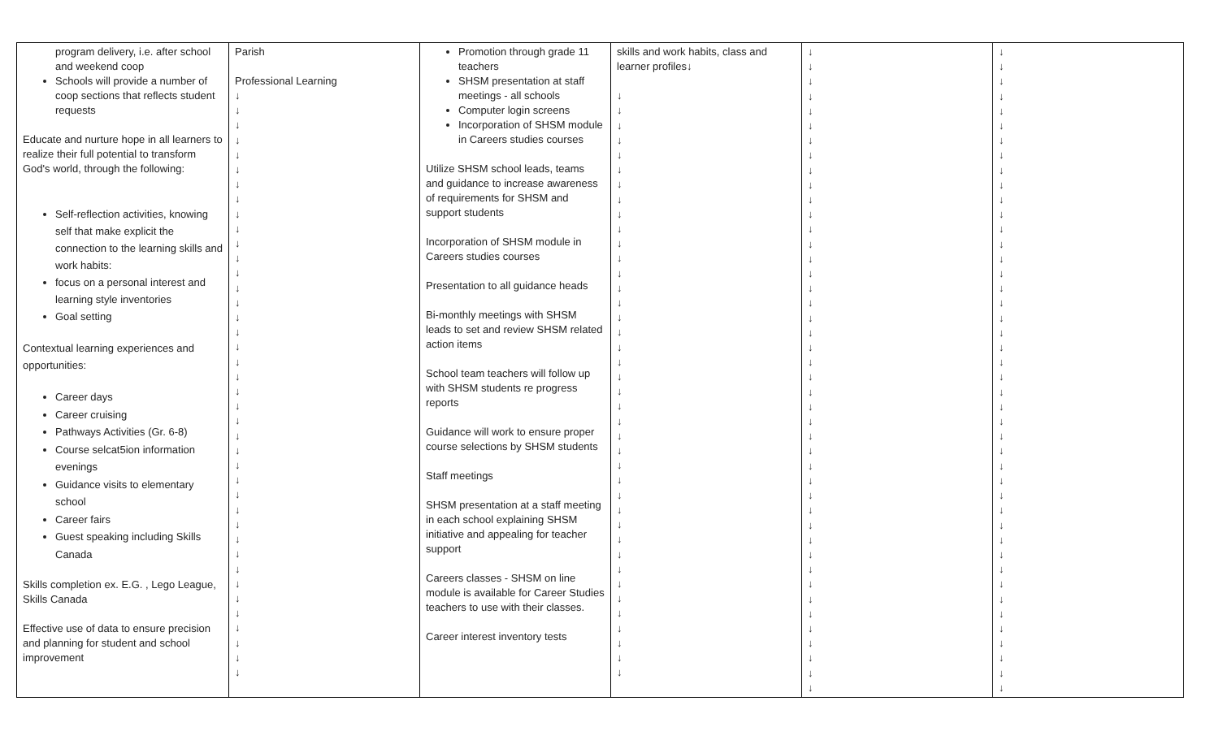| program delivery, i.e. after school and weekend coop Schools will provide a number of coop sections that reflects student requests Educate and nurture hope in all learners to realize their full potential to transform God's world, through the following: Self-reflection activities, knowing self that make explicit the connection to the learning skills and work habits: focus on a personal interest and learning style inventories Goal setting Contextual learning experiences and opportunities: Career days Career cruising Pathways Activities (Gr. 6-8) Course selcat5ion information evenings Guidance visits to elementary school Career fairs Guest speaking including Skills Canada Skills completion ex. E.G. , Lego League, Skills Canada Effective use of data to ensure precision and planning for student and school improvement | Parish Professional Learning ↓ ↓ ↓ ↓ ↓ ↓ ↓ ↓ ↓ ↓ ↓ ↓ ↓ ↓ ↓ ↓ ↓ ↓ ↓ ↓ ↓ ↓ ↓ ↓ ↓ ↓ ↓ ↓ ↓ ↓ ↓ ↓ ↓ ↓ ↓ ↓ ↓ ↓ ↓ ↓ | Promotion through grade 11 teachers SHSM presentation at staff meetings - all schools Computer login screens Incorporation of SHSM module in Careers studies courses Utilize SHSM school leads, teams and guidance to increase awareness of requirements for SHSM and support students Incorporation of SHSM module in Careers studies courses Presentation to all guidance heads Bi-monthly meetings with SHSM leads to set and review SHSM related action items School team teachers will follow up with SHSM students re progress reports Guidance will work to ensure proper course selections by SHSM students Staff meetings SHSM presentation at a staff meeting in each school explaining SHSM initiative and appealing for teacher support Careers classes - SHSM on line module is available for Career Studies teachers to use with their classes. Career interest inventory tests | skills and work habits, class and learner profiles↓ ↓ ↓ ↓ ↓ ↓ ↓ ↓ ↓ ↓ ↓ ↓ ↓ ↓ ↓ ↓ ↓ ↓ ↓ ↓ ↓ ↓ ↓ ↓ ↓ ↓ ↓ ↓ ↓ ↓ ↓ ↓ ↓ ↓ ↓ ↓ ↓ ↓ ↓ ↓ ↓ | ↓ ↓ ↓ ↓ ↓ ↓ ↓ ↓ ↓ ↓ ↓ ↓ ↓ ↓ ↓ ↓ ↓ ↓ ↓ ↓ ↓ ↓ ↓ ↓ ↓ ↓ ↓ ↓ ↓ ↓ ↓ ↓ ↓ ↓ ↓ ↓ ↓ ↓ ↓ ↓ ↓ ↓ ↓ ↓ | ↓ ↓ ↓ ↓ ↓ ↓ ↓ ↓ ↓ ↓ ↓ ↓ ↓ ↓ ↓ ↓ ↓ ↓ ↓ ↓ ↓ ↓ ↓ ↓ ↓ ↓ ↓ ↓ ↓ ↓ ↓ ↓ ↓ ↓ ↓ ↓ ↓ ↓ ↓ ↓ ↓ ↓ ↓ ↓ |